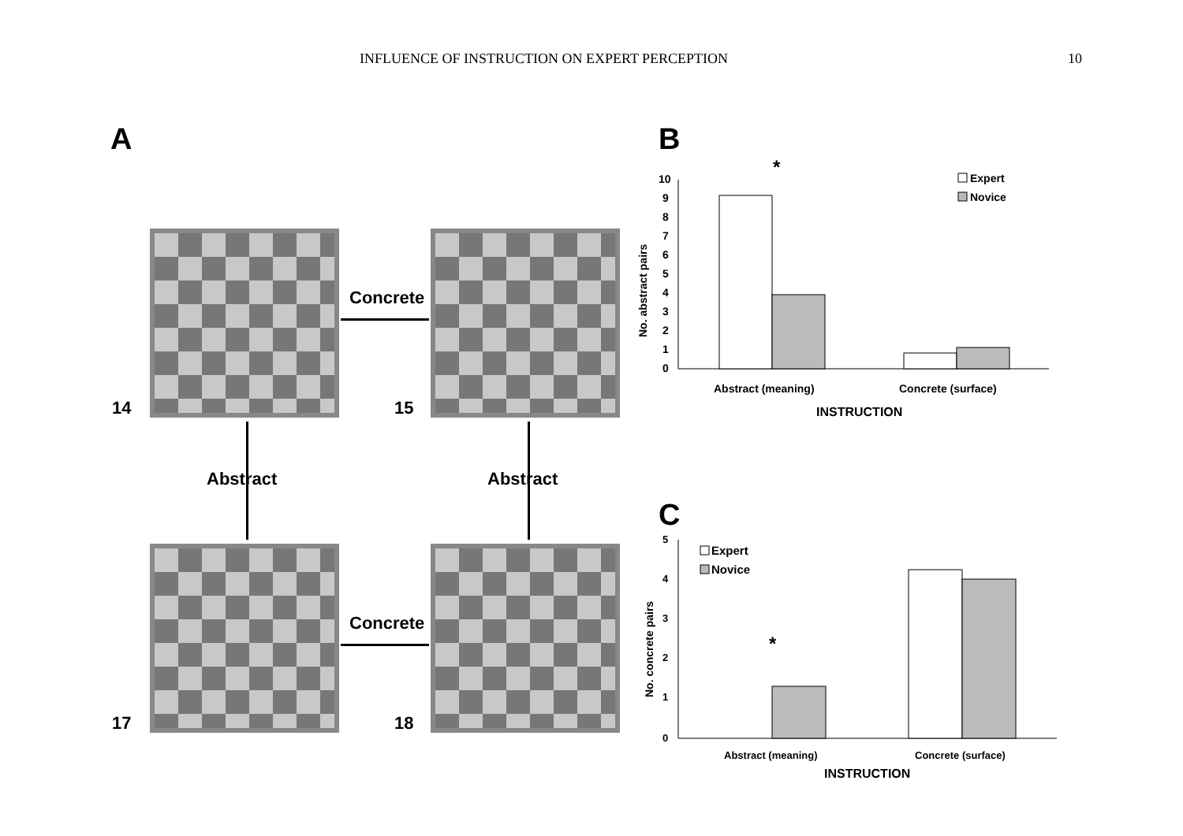INFLUENCE OF INSTRUCTION ON EXPERT PERCEPTION 10
A
14 15
17 18
Concrete
Concrete
Abstract Abstract
B
*
10
9
8
7
6
5
4
3
2
1
0
Expert
Novice
Abstract (meaning)
Concrete (surface)
INSTRUCTION
No. abstract pairs
C
5
4
3
2
1
0
*
Expert
Novice
Abstract (meaning)
Concrete (surface)
INSTRUCTION
No. concrete pairs